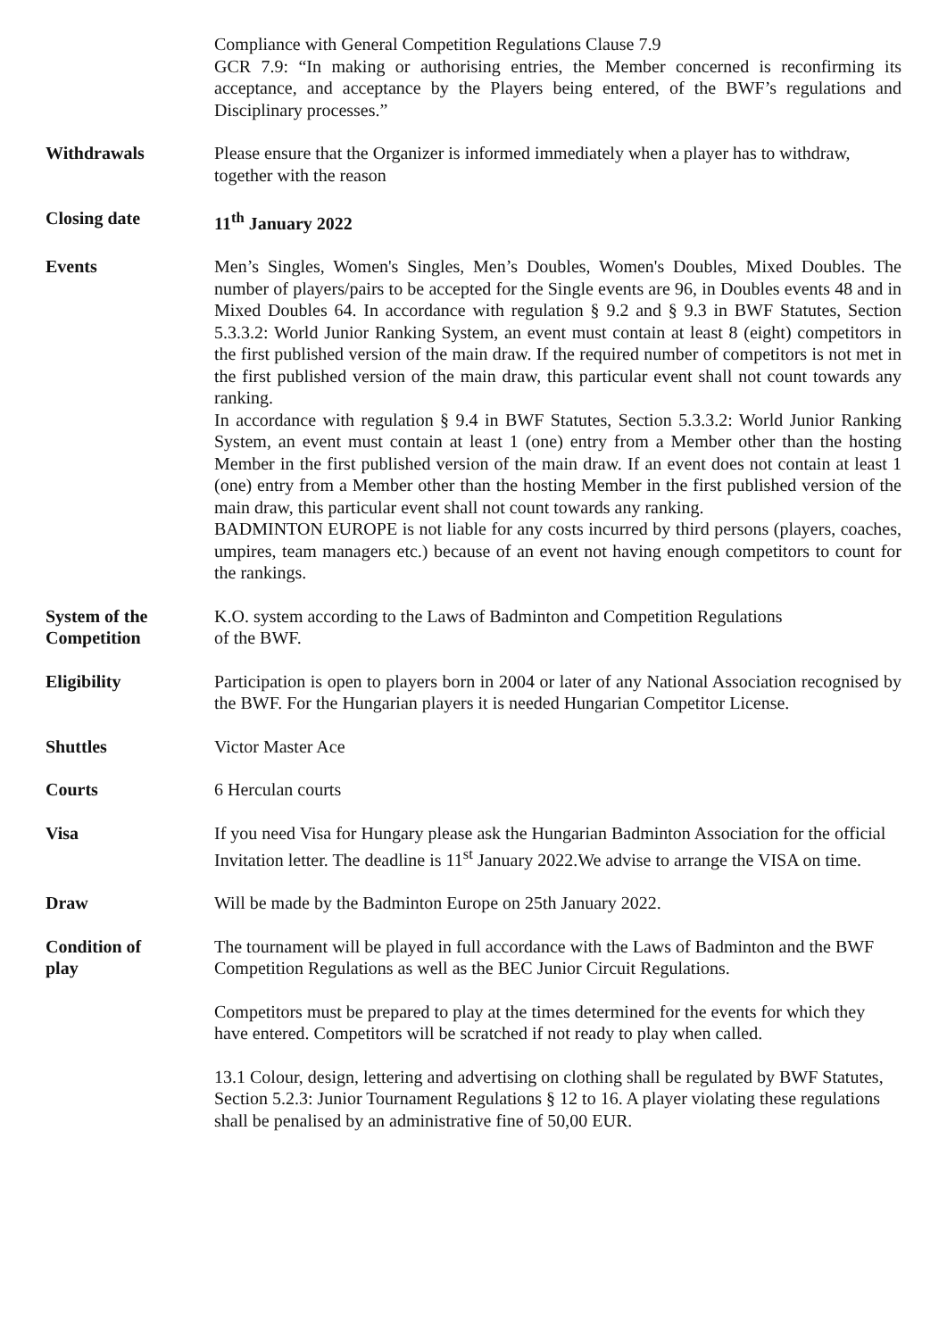Compliance with General Competition Regulations Clause 7.9
GCR 7.9: “In making or authorising entries, the Member concerned is reconfirming its acceptance, and acceptance by the Players being entered, of the BWF’s regulations and Disciplinary processes.”
Withdrawals Please ensure that the Organizer is informed immediately when a player has to withdraw, together with the reason
Closing date 11<sup>th</sup> January 2022
Events Men’s Singles, Women's Singles, Men’s Doubles, Women's Doubles, Mixed Doubles. The number of players/pairs to be accepted for the Single events are 96, in Doubles events 48 and in Mixed Doubles 64. In accordance with regulation § 9.2 and § 9.3 in BWF Statutes, Section 5.3.3.2: World Junior Ranking System, an event must contain at least 8 (eight) competitors in the first published version of the main draw. If the required number of competitors is not met in the first published version of the main draw, this particular event shall not count towards any ranking.
In accordance with regulation § 9.4 in BWF Statutes, Section 5.3.3.2: World Junior Ranking System, an event must contain at least 1 (one) entry from a Member other than the hosting Member in the first published version of the main draw. If an event does not contain at least 1 (one) entry from a Member other than the hosting Member in the first published version of the main draw, this particular event shall not count towards any ranking.
BADMINTON EUROPE is not liable for any costs incurred by third persons (players, coaches, umpires, team managers etc.) because of an event not having enough competitors to count for the rankings.
System of the
Competition
K.O. system according to the Laws of Badminton and Competition Regulations
of the BWF.
Eligibility Participation is open to players born in 2004 or later of any National Association recognised by the BWF. For the Hungarian players it is needed Hungarian Competitor License.
Shuttles Victor Master Ace
Courts 6 Herculan courts
Visa If you need Visa for Hungary please ask the Hungarian Badminton Association for the official Invitation letter. The deadline is 11<sup>st</sup> January 2022.We advise to arrange the VISA on time.
Draw Will be made by the Badminton Europe on 25th January 2022.
Condition of
play
The tournament will be played in full accordance with the Laws of Badminton and the BWF Competition Regulations as well as the BEC Junior Circuit Regulations.
Competitors must be prepared to play at the times determined for the events for which they have entered. Competitors will be scratched if not ready to play when called.
13.1 Colour, design, lettering and advertising on clothing shall be regulated by BWF Statutes, Section 5.2.3: Junior Tournament Regulations § 12 to 16. A player violating these regulations shall be penalised by an administrative fine of 50,00 EUR.